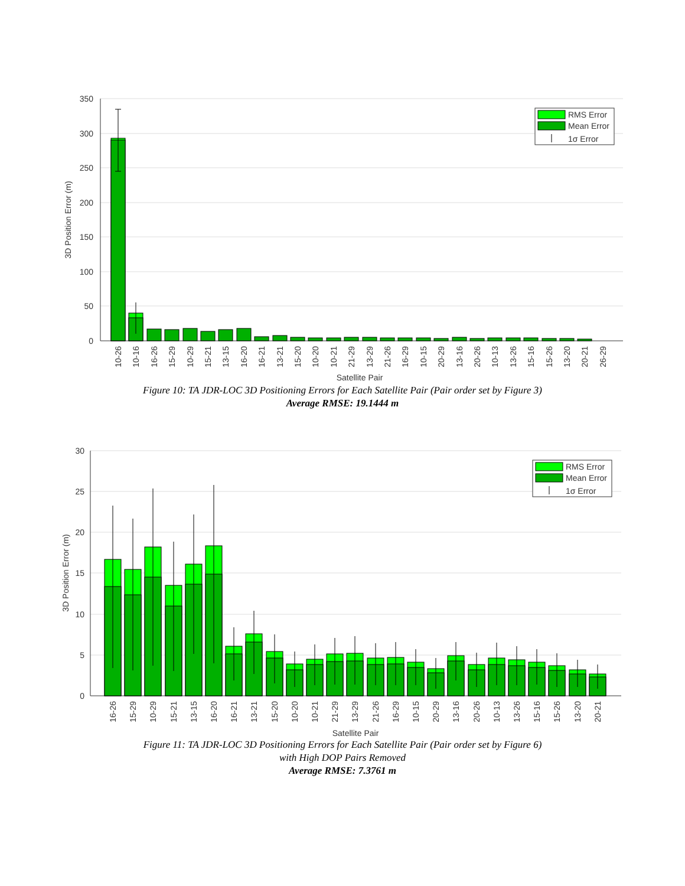350
300
250
200
150
100
50
0
3D Position Error (m)
10-26
10-16
16-26
15-29
10-29
15-21
13-15
16-20
16-21
13-21
15-20
10-20
10-21
21-29
13-29
21-26
16-29
10-15
20-29
13-16
20-26
10-13
13-26
15-16
15-26
13-20
20-21
26-29
Satellite Pair
RMS Error
Mean Error
1σ Error
Figure 10: TA JDR-LOC 3D Positioning Errors for Each Satellite Pair (Pair order set by Figure 3)
Average RMSE: 19.1444 m
30
25
20
15
10
5
0
3D Position Error (m)
16-26
15-29
10-29
15-21
13-15
16-20
16-21
13-21
15-20
10-20
10-21
21-29
13-29
21-26
16-29
10-15
20-29
13-16
20-26
10-13
13-26
15-16
15-26
13-20
20-21
Satellite Pair
RMS Error
Mean Error
1σ Error
Figure 11: TA JDR-LOC 3D Positioning Errors for Each Satellite Pair (Pair order set by Figure 6)
with High DOP Pairs Removed
Average RMSE: 7.3761 m